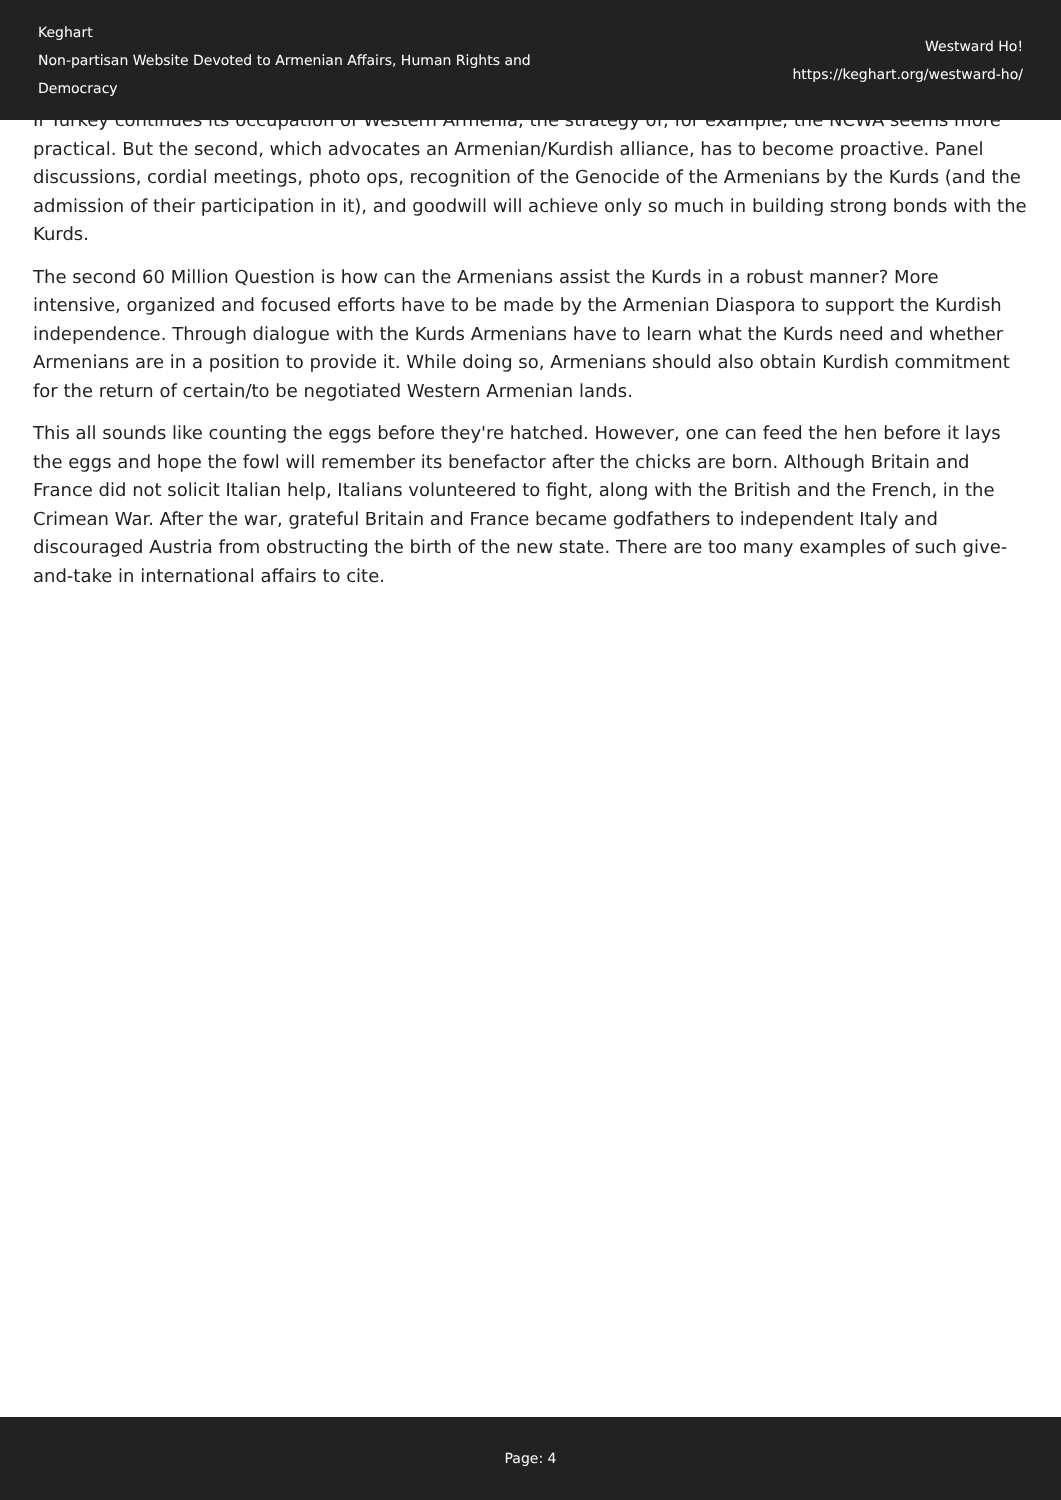Keghart
Non-partisan Website Devoted to Armenian Affairs, Human Rights and Democracy
Westward Ho!
https://keghart.org/westward-ho/
If Turkey continues its occupation of Western Armenia, the strategy of, for example, the NCWA seems more practical. But the second, which advocates an Armenian/Kurdish alliance, has to become proactive. Panel discussions, cordial meetings, photo ops, recognition of the Genocide of the Armenians by the Kurds (and the admission of their participation in it), and goodwill will achieve only so much in building strong bonds with the Kurds.
The second 60 Million Question is how can the Armenians assist the Kurds in a robust manner? More intensive, organized and focused efforts have to be made by the Armenian Diaspora to support the Kurdish independence. Through dialogue with the Kurds Armenians have to learn what the Kurds need and whether Armenians are in a position to provide it. While doing so, Armenians should also obtain Kurdish commitment for the return of certain/to be negotiated Western Armenian lands.
This all sounds like counting the eggs before they're hatched. However, one can feed the hen before it lays the eggs and hope the fowl will remember its benefactor after the chicks are born. Although Britain and France did not solicit Italian help, Italians volunteered to fight, along with the British and the French, in the Crimean War. After the war, grateful Britain and France became godfathers to independent Italy and discouraged Austria from obstructing the birth of the new state. There are too many examples of such give-and-take in international affairs to cite.
Page: 4